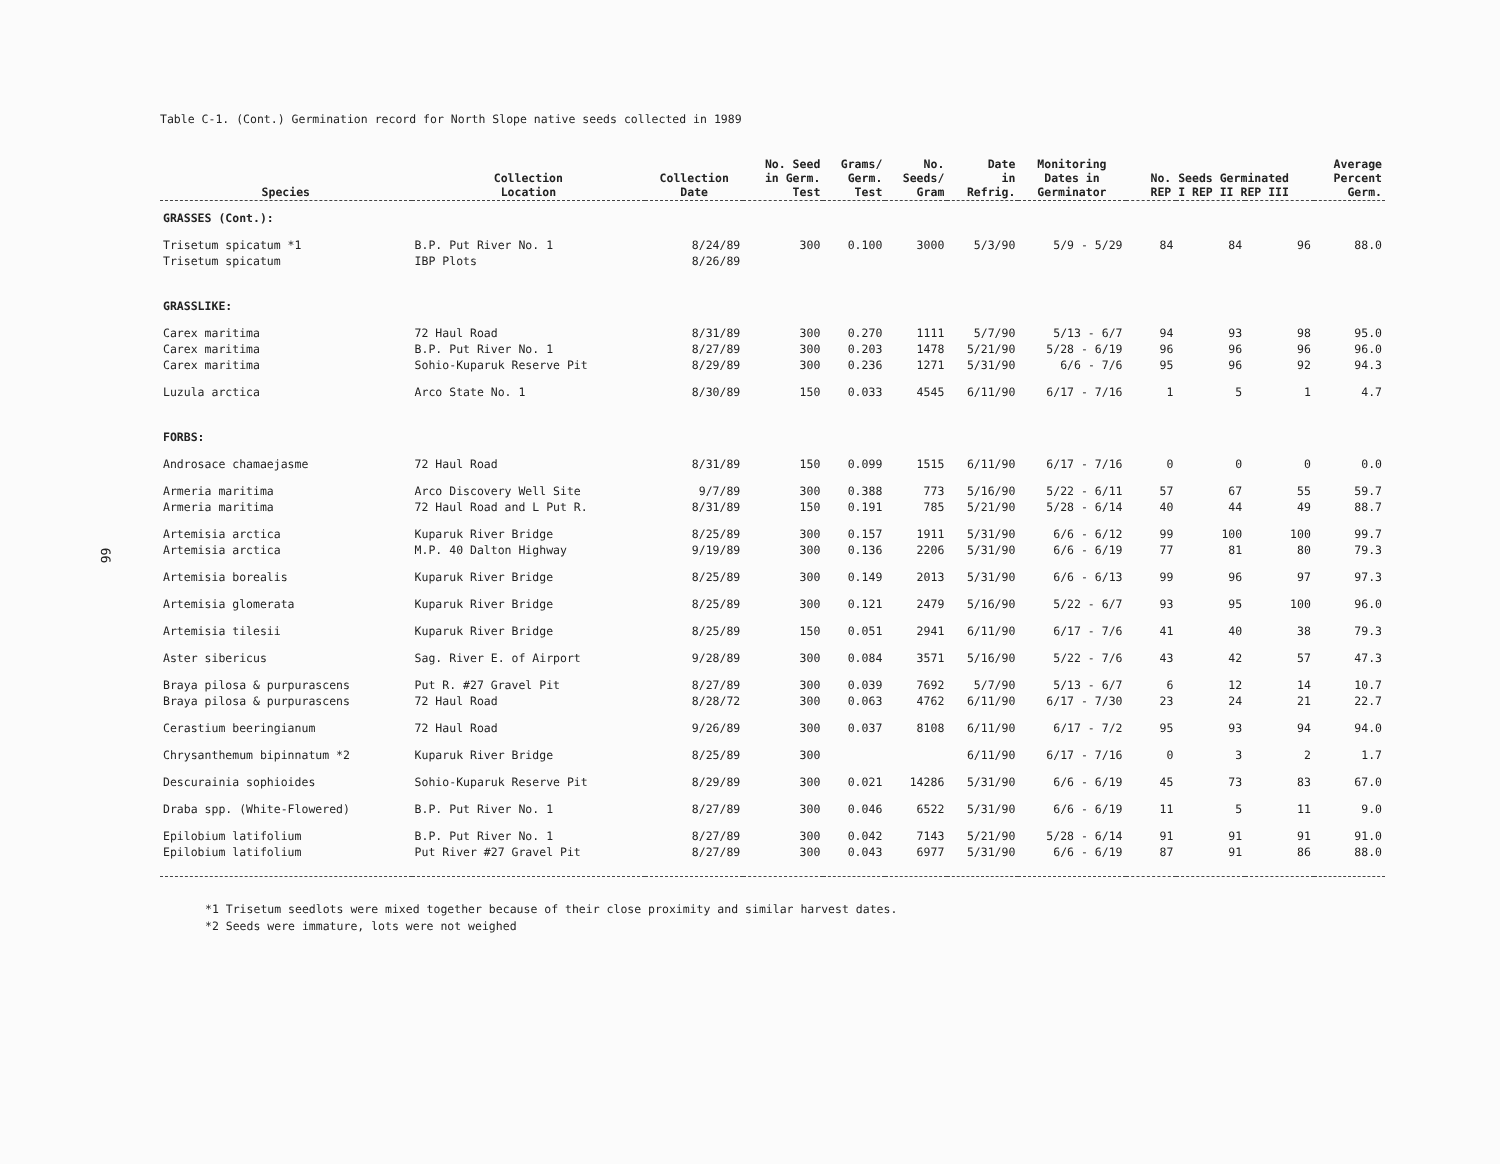66
Table C-1. (Cont.) Germination record for North Slope native seeds collected in 1989
| Species | Collection Location | Collection Date | No. Seed in Germ. Test | Grams/ Germ. Test | No. Seeds/ Gram | Date in Refrig. | Monitoring Dates in Germinator | No. Seeds Germinated REP I REP II REP III | | | Average Percent Germ. |
| --- | --- | --- | --- | --- | --- | --- | --- | --- | --- | --- | --- |
| GRASSES (Cont.): | | | | | | | | | | | |
| Trisetum spicatum *1 | B.P. Put River No. 1 | 8/24/89 | 300 | 0.100 | 3000 | 5/3/90 | 5/9 - 5/29 | 84 | 84 | 96 | 88.0 |
| Trisetum spicatum | IBP Plots | 8/26/89 | | | | | | | | | |
| GRASSLIKE: | | | | | | | | | | | |
| Carex maritima | 72 Haul Road | 8/31/89 | 300 | 0.270 | 1111 | 5/7/90 | 5/13 - 6/7 | 94 | 93 | 98 | 95.0 |
| Carex maritima | B.P. Put River No. 1 | 8/27/89 | 300 | 0.203 | 1478 | 5/21/90 | 5/28 - 6/19 | 96 | 96 | 96 | 96.0 |
| Carex maritima | Sohio-Kuparuk Reserve Pit | 8/29/89 | 300 | 0.236 | 1271 | 5/31/90 | 6/6 - 7/6 | 95 | 96 | 92 | 94.3 |
| Luzula arctica | Arco State No. 1 | 8/30/89 | 150 | 0.033 | 4545 | 6/11/90 | 6/17 - 7/16 | 1 | 5 | 1 | 4.7 |
| FORBS: | | | | | | | | | | | |
| Androsace chamaejasme | 72 Haul Road | 8/31/89 | 150 | 0.099 | 1515 | 6/11/90 | 6/17 - 7/16 | 0 | 0 | 0 | 0.0 |
| Armeria maritima | Arco Discovery Well Site | 9/7/89 | 300 | 0.388 | 773 | 5/16/90 | 5/22 - 6/11 | 57 | 67 | 55 | 59.7 |
| Armeria maritima | 72 Haul Road and L Put R. | 8/31/89 | 150 | 0.191 | 785 | 5/21/90 | 5/28 - 6/14 | 40 | 44 | 49 | 88.7 |
| Artemisia arctica | Kuparuk River Bridge | 8/25/89 | 300 | 0.157 | 1911 | 5/31/90 | 6/6 - 6/12 | 99 | 100 | 100 | 99.7 |
| Artemisia arctica | M.P. 40 Dalton Highway | 9/19/89 | 300 | 0.136 | 2206 | 5/31/90 | 6/6 - 6/19 | 77 | 81 | 80 | 79.3 |
| Artemisia borealis | Kuparuk River Bridge | 8/25/89 | 300 | 0.149 | 2013 | 5/31/90 | 6/6 - 6/13 | 99 | 96 | 97 | 97.3 |
| Artemisia glomerata | Kuparuk River Bridge | 8/25/89 | 300 | 0.121 | 2479 | 5/16/90 | 5/22 - 6/7 | 93 | 95 | 100 | 96.0 |
| Artemisia tilesii | Kuparuk River Bridge | 8/25/89 | 150 | 0.051 | 2941 | 6/11/90 | 6/17 - 7/6 | 41 | 40 | 38 | 79.3 |
| Aster sibericus | Sag. River E. of Airport | 9/28/89 | 300 | 0.084 | 3571 | 5/16/90 | 5/22 - 7/6 | 43 | 42 | 57 | 47.3 |
| Braya pilosa & purpurascens | Put R. #27 Gravel Pit | 8/27/89 | 300 | 0.039 | 7692 | 5/7/90 | 5/13 - 6/7 | 6 | 12 | 14 | 10.7 |
| Braya pilosa & purpurascens | 72 Haul Road | 8/28/72 | 300 | 0.063 | 4762 | 6/11/90 | 6/17 - 7/30 | 23 | 24 | 21 | 22.7 |
| Cerastium beeringianum | 72 Haul Road | 9/26/89 | 300 | 0.037 | 8108 | 6/11/90 | 6/17 - 7/2 | 95 | 93 | 94 | 94.0 |
| Chrysanthemum bipinnatum *2 | Kuparuk River Bridge | 8/25/89 | 300 | | | 6/11/90 | 6/17 - 7/16 | 0 | 3 | 2 | 1.7 |
| Descurainia sophioides | Sohio-Kuparuk Reserve Pit | 8/29/89 | 300 | 0.021 | 14286 | 5/31/90 | 6/6 - 6/19 | 45 | 73 | 83 | 67.0 |
| Draba spp. (White-Flowered) | B.P. Put River No. 1 | 8/27/89 | 300 | 0.046 | 6522 | 5/31/90 | 6/6 - 6/19 | 11 | 5 | 11 | 9.0 |
| Epilobium latifolium | B.P. Put River No. 1 | 8/27/89 | 300 | 0.042 | 7143 | 5/21/90 | 5/28 - 6/14 | 91 | 91 | 91 | 91.0 |
| Epilobium latifolium | Put River #27 Gravel Pit | 8/27/89 | 300 | 0.043 | 6977 | 5/31/90 | 6/6 - 6/19 | 87 | 91 | 86 | 88.0 |
*1 Trisetum seedlots were mixed together because of their close proximity and similar harvest dates.
*2 Seeds were immature, lots were not weighed